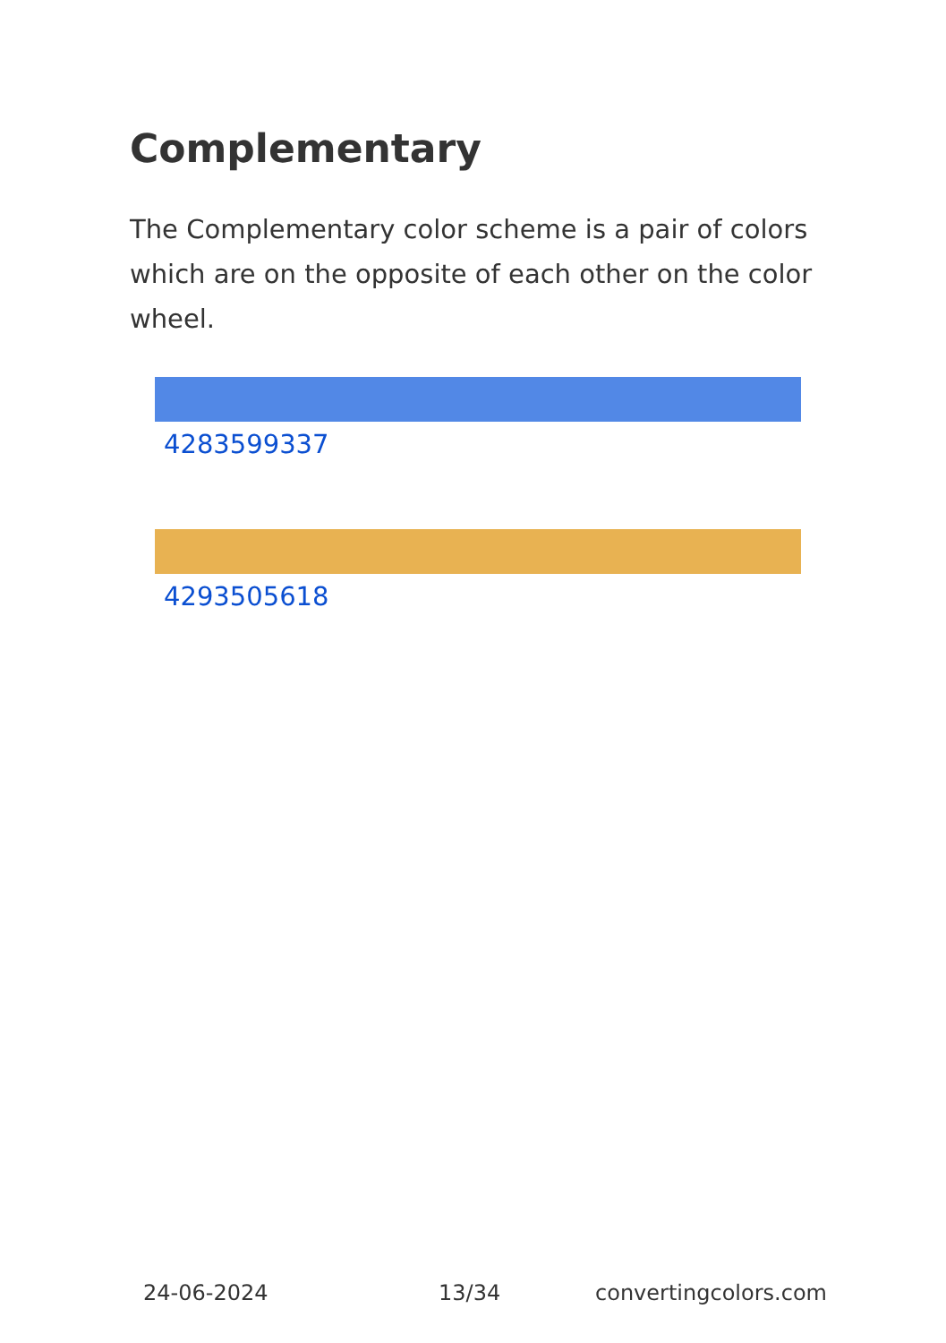Complementary
The Complementary color scheme is a pair of colors which are on the opposite of each other on the color wheel.
4283599337
4293505618
24-06-2024 13/34 convertingcolors.com